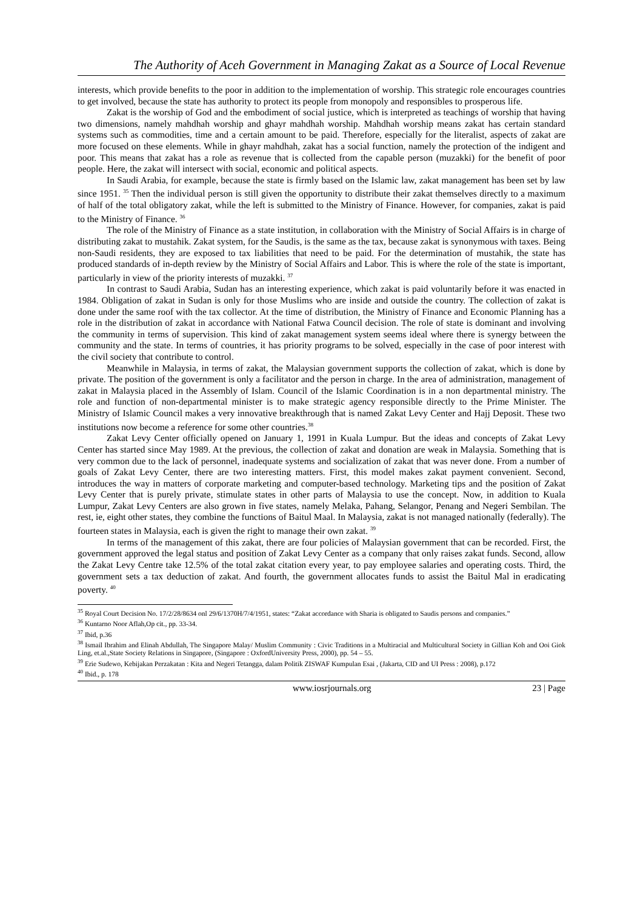The Authority of Aceh Government in Managing Zakat as a Source of Local Revenue
interests, which provide benefits to the poor in addition to the implementation of worship. This strategic role encourages countries to get involved, because the state has authority to protect its people from monopoly and responsibles to prosperous life.
Zakat is the worship of God and the embodiment of social justice, which is interpreted as teachings of worship that having two dimensions, namely mahdhah worship and ghayr mahdhah worship. Mahdhah worship means zakat has certain standard systems such as commodities, time and a certain amount to be paid. Therefore, especially for the literalist, aspects of zakat are more focused on these elements. While in ghayr mahdhah, zakat has a social function, namely the protection of the indigent and poor. This means that zakat has a role as revenue that is collected from the capable person (muzakki) for the benefit of poor people. Here, the zakat will intersect with social, economic and political aspects.
In Saudi Arabia, for example, because the state is firmly based on the Islamic law, zakat management has been set by law since 1951. <sup>35</sup> Then the individual person is still given the opportunity to distribute their zakat themselves directly to a maximum of half of the total obligatory zakat, while the left is submitted to the Ministry of Finance. However, for companies, zakat is paid to the Ministry of Finance. <sup>36</sup>
The role of the Ministry of Finance as a state institution, in collaboration with the Ministry of Social Affairs is in charge of distributing zakat to mustahik. Zakat system, for the Saudis, is the same as the tax, because zakat is synonymous with taxes. Being non-Saudi residents, they are exposed to tax liabilities that need to be paid. For the determination of mustahik, the state has produced standards of in-depth review by the Ministry of Social Affairs and Labor. This is where the role of the state is important, particularly in view of the priority interests of muzakki. <sup>37</sup>
In contrast to Saudi Arabia, Sudan has an interesting experience, which zakat is paid voluntarily before it was enacted in 1984. Obligation of zakat in Sudan is only for those Muslims who are inside and outside the country. The collection of zakat is done under the same roof with the tax collector. At the time of distribution, the Ministry of Finance and Economic Planning has a role in the distribution of zakat in accordance with National Fatwa Council decision. The role of state is dominant and involving the community in terms of supervision. This kind of zakat management system seems ideal where there is synergy between the community and the state. In terms of countries, it has priority programs to be solved, especially in the case of poor interest with the civil society that contribute to control.
Meanwhile in Malaysia, in terms of zakat, the Malaysian government supports the collection of zakat, which is done by private. The position of the government is only a facilitator and the person in charge. In the area of administration, management of zakat in Malaysia placed in the Assembly of Islam. Council of the Islamic Coordination is in a non departmental ministry. The role and function of non-departmental minister is to make strategic agency responsible directly to the Prime Minister. The Ministry of Islamic Council makes a very innovative breakthrough that is named Zakat Levy Center and Hajj Deposit. These two institutions now become a reference for some other countries.<sup>38</sup>
Zakat Levy Center officially opened on January 1, 1991 in Kuala Lumpur. But the ideas and concepts of Zakat Levy Center has started since May 1989. At the previous, the collection of zakat and donation are weak in Malaysia. Something that is very common due to the lack of personnel, inadequate systems and socialization of zakat that was never done. From a number of goals of Zakat Levy Center, there are two interesting matters. First, this model makes zakat payment convenient. Second, introduces the way in matters of corporate marketing and computer-based technology. Marketing tips and the position of Zakat Levy Center that is purely private, stimulate states in other parts of Malaysia to use the concept. Now, in addition to Kuala Lumpur, Zakat Levy Centers are also grown in five states, namely Melaka, Pahang, Selangor, Penang and Negeri Sembilan. The rest, ie, eight other states, they combine the functions of Baitul Maal. In Malaysia, zakat is not managed nationally (federally). The fourteen states in Malaysia, each is given the right to manage their own zakat. <sup>39</sup>
In terms of the management of this zakat, there are four policies of Malaysian government that can be recorded. First, the government approved the legal status and position of Zakat Levy Center as a company that only raises zakat funds. Second, allow the Zakat Levy Centre take 12.5% of the total zakat citation every year, to pay employee salaries and operating costs. Third, the government sets a tax deduction of zakat. And fourth, the government allocates funds to assist the Baitul Mal in eradicating poverty. <sup>40</sup>
<sup>35</sup> Royal Court Decision No. 17/2/28/8634 onl 29/6/1370H/7/4/1951, states: “Zakat accordance with Sharia is obligated to Saudis persons and companies.”
<sup>36</sup> Kuntarno Noor Aflah,Op cit., pp. 33-34.
<sup>37</sup> Ibid, p.36
<sup>38</sup> Ismail Ibrahim and Elinah Abdullah, The Singapore Malay/ Muslim Community : Civic Traditions in a Multiracial and Multicultural Society in Gillian Koh and Ooi Giok Ling, et.al.,State Society Relations in Singapore, (Singapore : OxfordUniversity Press, 2000), pp. 54 – 55.
<sup>39</sup> Erie Sudewo, Kebijakan Perzakatan : Kita and Negeri Tetangga, dalam Politik ZISWAF Kumpulan Esai , (Jakarta, CID and UI Press : 2008), p.172
<sup>40</sup> Ibid., p. 178
www.iosrjournals.org 23 | Page